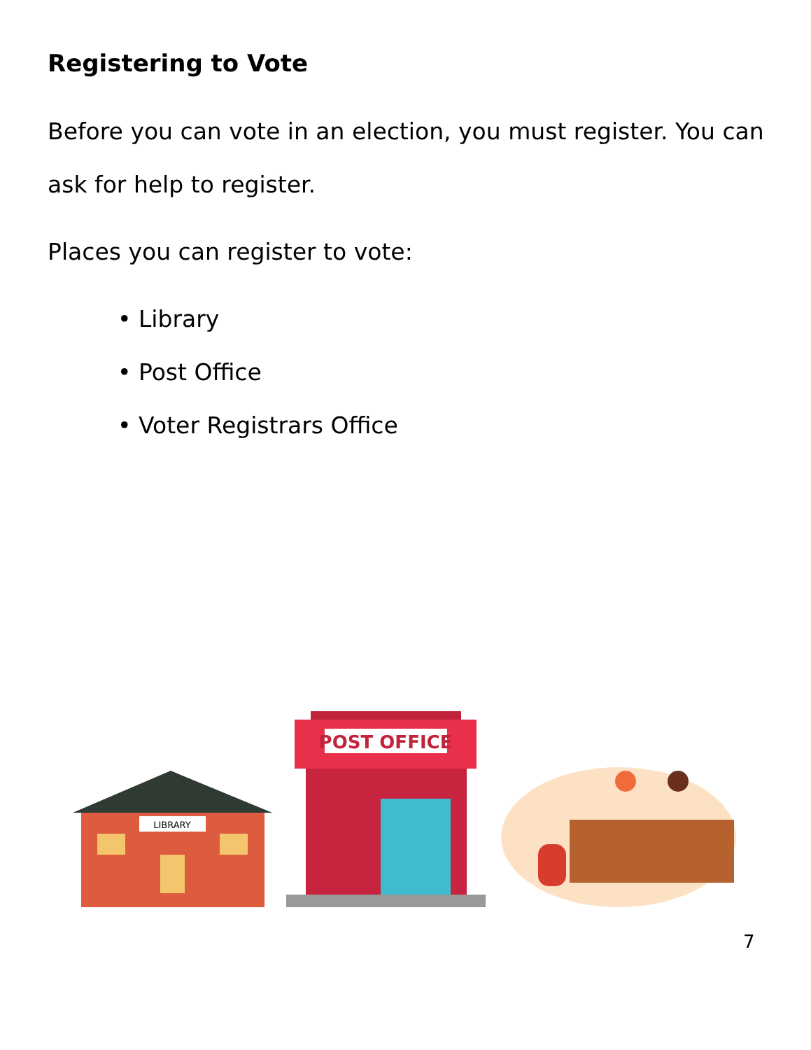Registering to Vote
Before you can vote in an election, you must register. You can ask for help to register.
Places you can register to vote:
• Library
• Post Office
• Voter Registrars Office
LIBRARY
POST OFFICE
7